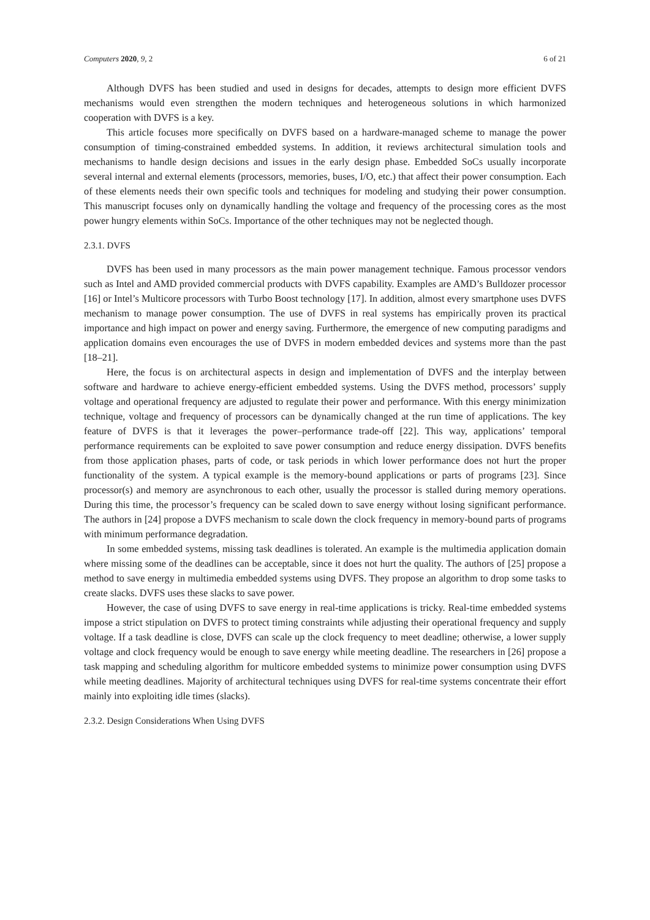Computers 2020, 9, 2 6 of 21
Although DVFS has been studied and used in designs for decades, attempts to design more efficient DVFS mechanisms would even strengthen the modern techniques and heterogeneous solutions in which harmonized cooperation with DVFS is a key.
This article focuses more specifically on DVFS based on a hardware-managed scheme to manage the power consumption of timing-constrained embedded systems. In addition, it reviews architectural simulation tools and mechanisms to handle design decisions and issues in the early design phase. Embedded SoCs usually incorporate several internal and external elements (processors, memories, buses, I/O, etc.) that affect their power consumption. Each of these elements needs their own specific tools and techniques for modeling and studying their power consumption. This manuscript focuses only on dynamically handling the voltage and frequency of the processing cores as the most power hungry elements within SoCs. Importance of the other techniques may not be neglected though.
2.3.1. DVFS
DVFS has been used in many processors as the main power management technique. Famous processor vendors such as Intel and AMD provided commercial products with DVFS capability. Examples are AMD’s Bulldozer processor [16] or Intel’s Multicore processors with Turbo Boost technology [17]. In addition, almost every smartphone uses DVFS mechanism to manage power consumption. The use of DVFS in real systems has empirically proven its practical importance and high impact on power and energy saving. Furthermore, the emergence of new computing paradigms and application domains even encourages the use of DVFS in modern embedded devices and systems more than the past [18–21].
Here, the focus is on architectural aspects in design and implementation of DVFS and the interplay between software and hardware to achieve energy-efficient embedded systems. Using the DVFS method, processors’ supply voltage and operational frequency are adjusted to regulate their power and performance. With this energy minimization technique, voltage and frequency of processors can be dynamically changed at the run time of applications. The key feature of DVFS is that it leverages the power–performance trade-off [22]. This way, applications’ temporal performance requirements can be exploited to save power consumption and reduce energy dissipation. DVFS benefits from those application phases, parts of code, or task periods in which lower performance does not hurt the proper functionality of the system. A typical example is the memory-bound applications or parts of programs [23]. Since processor(s) and memory are asynchronous to each other, usually the processor is stalled during memory operations. During this time, the processor’s frequency can be scaled down to save energy without losing significant performance. The authors in [24] propose a DVFS mechanism to scale down the clock frequency in memory-bound parts of programs with minimum performance degradation.
In some embedded systems, missing task deadlines is tolerated. An example is the multimedia application domain where missing some of the deadlines can be acceptable, since it does not hurt the quality. The authors of [25] propose a method to save energy in multimedia embedded systems using DVFS. They propose an algorithm to drop some tasks to create slacks. DVFS uses these slacks to save power.
However, the case of using DVFS to save energy in real-time applications is tricky. Real-time embedded systems impose a strict stipulation on DVFS to protect timing constraints while adjusting their operational frequency and supply voltage. If a task deadline is close, DVFS can scale up the clock frequency to meet deadline; otherwise, a lower supply voltage and clock frequency would be enough to save energy while meeting deadline. The researchers in [26] propose a task mapping and scheduling algorithm for multicore embedded systems to minimize power consumption using DVFS while meeting deadlines. Majority of architectural techniques using DVFS for real-time systems concentrate their effort mainly into exploiting idle times (slacks).
2.3.2. Design Considerations When Using DVFS